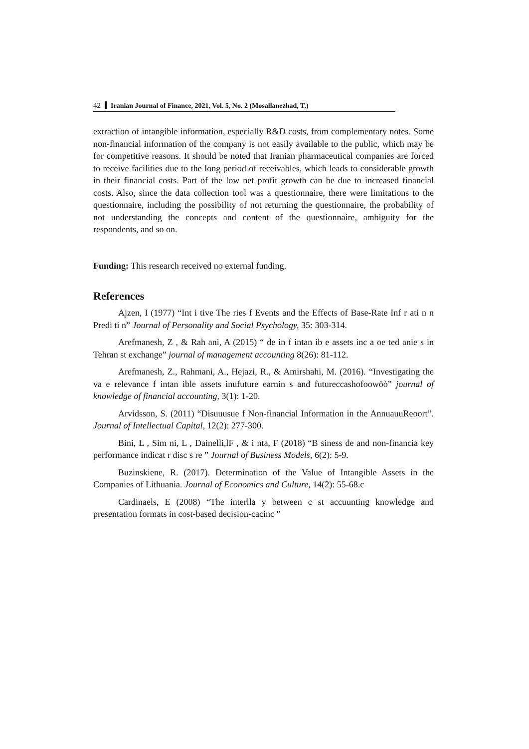42 Iranian Journal of Finance, 2021, Vol. 5, No. 2 (Mosallanezhad, T.)
extraction of intangible information, especially R&D costs, from complementary notes. Some non-financial information of the company is not easily available to the public, which may be for competitive reasons. It should be noted that Iranian pharmaceutical companies are forced to receive facilities due to the long period of receivables, which leads to considerable growth in their financial costs. Part of the low net profit growth can be due to increased financial costs. Also, since the data collection tool was a questionnaire, there were limitations to the questionnaire, including the possibility of not returning the questionnaire, the probability of not understanding the concepts and content of the questionnaire, ambiguity for the respondents, and so on.
Funding: This research received no external funding.
References
Ajzen, I (1977) “Int i tive The ries f Events and the Effects of Base-Rate Inf r ati n n Predi ti n” Journal of Personality and Social Psychology, 35: 303-314.
Arefmanesh, Z , & Rah ani, A (2015) “ de in f intan ib e assets inc a oe ted anie s in Tehran st exchange” journal of management accounting 8(26): 81-112.
Arefmanesh, Z., Rahmani, A., Hejazi, R., & Amirshahi, M. (2016). “Investigating the va e relevance f intan ible assets inufuture earnin s and futureccashofoowöò” journal of knowledge of financial accounting, 3(1): 1-20.
Arvidsson, S. (2011) “Disuuusue f Non-financial Information in the AnnuauuReoort”. Journal of Intellectual Capital, 12(2): 277-300.
Bini, L , Sim ni, L , Dainelli,lF , & i nta, F (2018) “B siness de and non-financia key performance indicat r disc s re ” Journal of Business Models, 6(2): 5-9.
Buzinskiene, R. (2017). Determination of the Value of Intangible Assets in the Companies of Lithuania. Journal of Economics and Culture, 14(2): 55-68.c
Cardinaels, E (2008) “The interlla y between c st accuunting knowledge and presentation formats in cost-based decision-cacinc ”